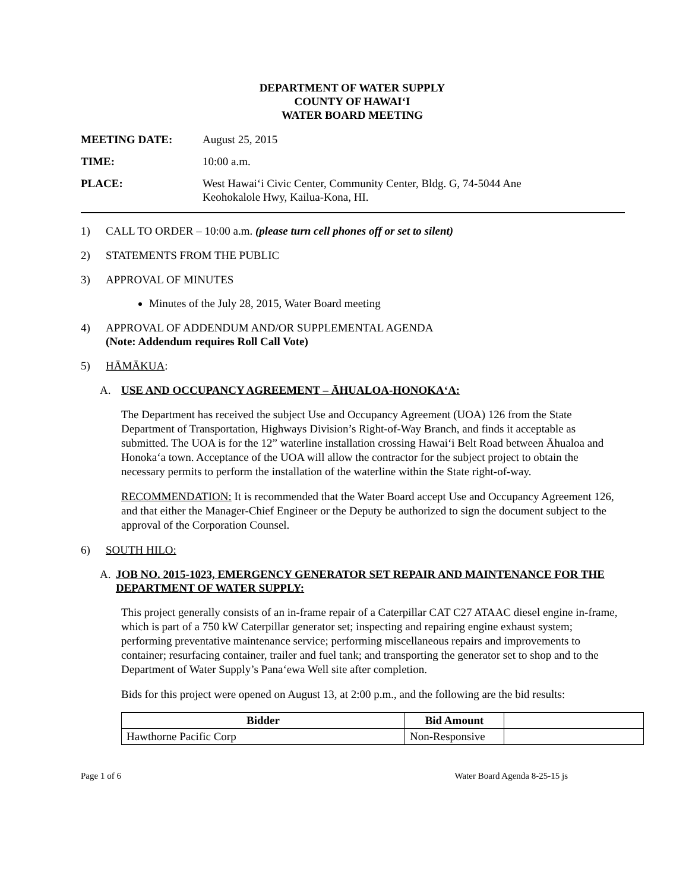DEPARTMENT OF WATER SUPPLY
COUNTY OF HAWAI‘I
WATER BOARD MEETING
MEETING DATE: August 25, 2015
TIME: 10:00 a.m.
PLACE: West Hawai‘i Civic Center, Community Center, Bldg. G, 74-5044 Ane
Keohokalole Hwy, Kailua-Kona, HI.
1) CALL TO ORDER – 10:00 a.m. (please turn cell phones off or set to silent)
2) STATEMENTS FROM THE PUBLIC
3) APPROVAL OF MINUTES
Minutes of the July 28, 2015, Water Board meeting
4) APPROVAL OF ADDENDUM AND/OR SUPPLEMENTAL AGENDA
(Note: Addendum requires Roll Call Vote)
5) HĀMĀKUA:
A. USE AND OCCUPANCY AGREEMENT – ĀHUALOA-HONOKA‘A:
The Department has received the subject Use and Occupancy Agreement (UOA) 126 from the State Department of Transportation, Highways Division’s Right-of-Way Branch, and finds it acceptable as submitted. The UOA is for the 12” waterline installation crossing Hawai‘i Belt Road between Āhualoa and Honoka‘a town. Acceptance of the UOA will allow the contractor for the subject project to obtain the necessary permits to perform the installation of the waterline within the State right-of-way.
RECOMMENDATION: It is recommended that the Water Board accept Use and Occupancy Agreement 126, and that either the Manager-Chief Engineer or the Deputy be authorized to sign the document subject to the approval of the Corporation Counsel.
6) SOUTH HILO:
A. JOB NO. 2015-1023, EMERGENCY GENERATOR SET REPAIR AND MAINTENANCE FOR THE DEPARTMENT OF WATER SUPPLY:
This project generally consists of an in-frame repair of a Caterpillar CAT C27 ATAAC diesel engine in-frame, which is part of a 750 kW Caterpillar generator set; inspecting and repairing engine exhaust system; performing preventative maintenance service; performing miscellaneous repairs and improvements to container; resurfacing container, trailer and fuel tank; and transporting the generator set to shop and to the Department of Water Supply’s Pana‘ewa Well site after completion.
Bids for this project were opened on August 13, at 2:00 p.m., and the following are the bid results:
| Bidder | Bid Amount | |
| --- | --- | --- |
| Hawthorne Pacific Corp | Non-Responsive | |
Page 1 of 6 Water Board Agenda 8-25-15 js